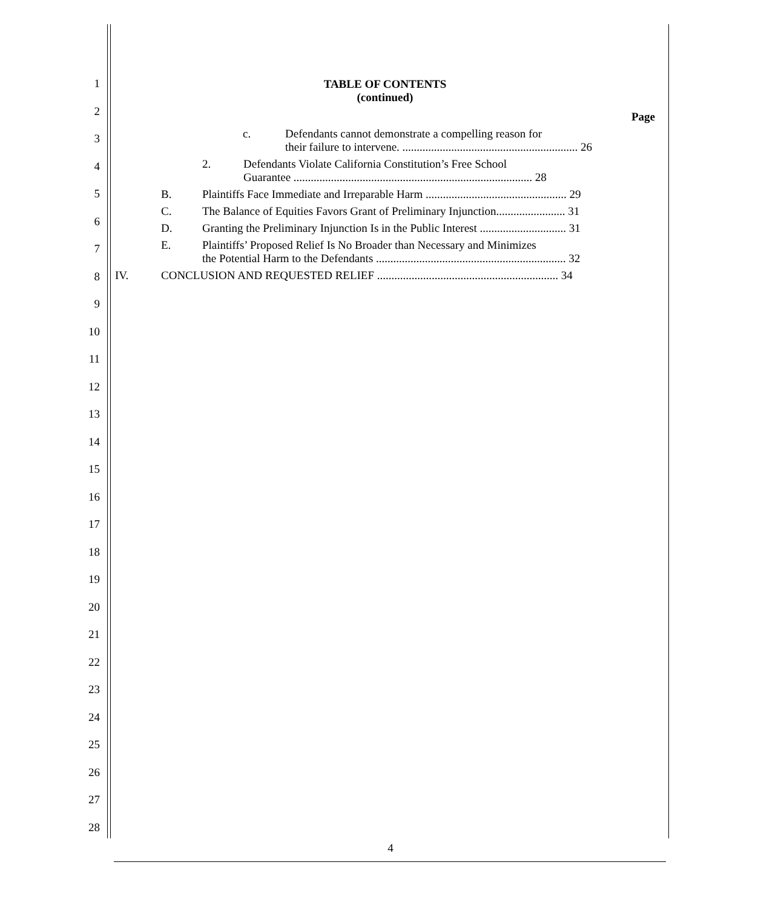1
2
3
4
5
6
7
8
9
10
11
12
13
14
15
16
17
18
19
20
21
22
23
24
25
26
27
28
TABLE OF CONTENTS
(continued)
Page
c. Defendants cannot demonstrate a compelling reason for
their failure to intervene. ............................................................. 26
2. Defendants Violate California Constitution’s Free School
Guarantee ................................................................................... 28
B. Plaintiffs Face Immediate and Irreparable Harm ................................................. 29
C. The Balance of Equities Favors Grant of Preliminary Injunction........................ 31
D. Granting the Preliminary Injunction Is in the Public Interest .............................. 31
E. Plaintiffs’ Proposed Relief Is No Broader than Necessary and Minimizes
the Potential Harm to the Defendants .................................................................. 32
IV. CONCLUSION AND REQUESTED RELIEF ............................................................... 34
4